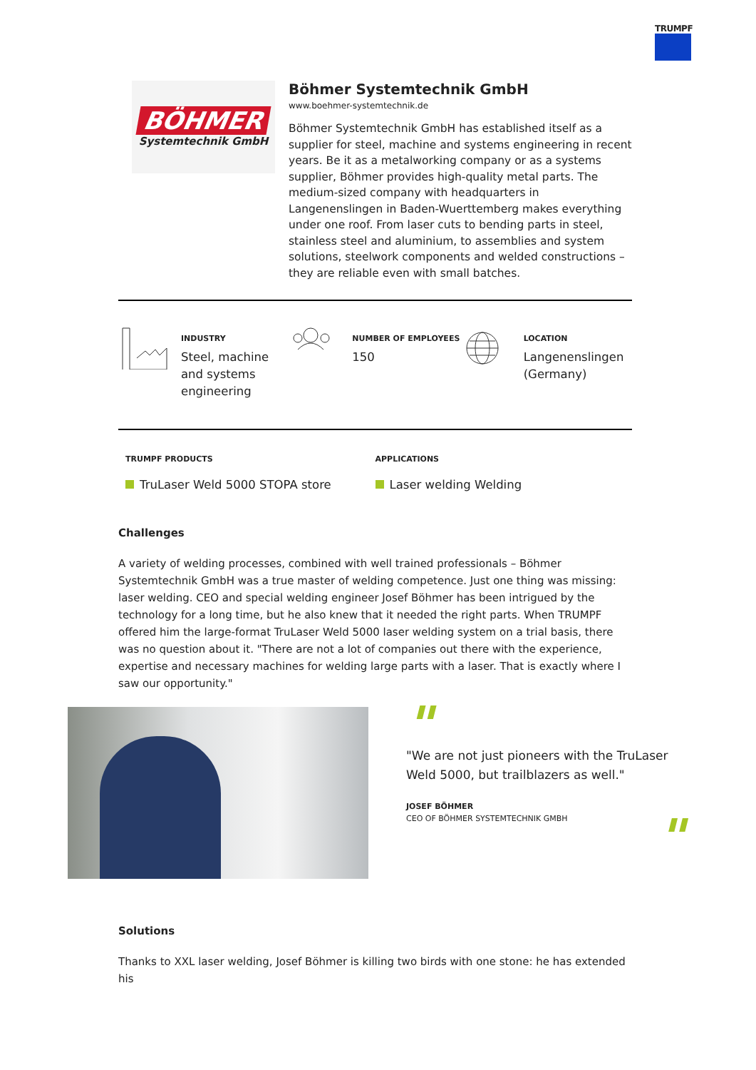TRUMPF
BÖHMER
Systemtechnik GmbH
Böhmer Systemtechnik GmbH
www.boehmer-systemtechnik.de
Böhmer Systemtechnik GmbH has established itself as a supplier for steel, machine and systems engineering in recent years. Be it as a metalworking company or as a systems supplier, Böhmer provides high-quality metal parts. The medium-sized company with headquarters in Langenenslingen in Baden-Wuerttemberg makes everything under one roof. From laser cuts to bending parts in steel, stainless steel and aluminium, to assemblies and system solutions, steelwork components and welded constructions – they are reliable even with small batches.
INDUSTRY
Steel, machine
and systems
engineering
NUMBER OF EMPLOYEES
150
LOCATION
Langenenslingen
(Germany)
TRUMPF PRODUCTS
TruLaser Weld 5000 STOPA store
APPLICATIONS
Laser welding Welding
Challenges
A variety of welding processes, combined with well trained professionals – Böhmer Systemtechnik GmbH was a true master of welding competence. Just one thing was missing: laser welding. CEO and special welding engineer Josef Böhmer has been intrigued by the technology for a long time, but he also knew that it needed the right parts. When TRUMPF offered him the large-format TruLaser Weld 5000 laser welding system on a trial basis, there was no question about it. "There are not a lot of companies out there with the experience, expertise and necessary machines for welding large parts with a laser. That is exactly where I saw our opportunity."
"
"We are not just pioneers with the TruLaser Weld 5000, but trailblazers as well."
JOSEF BÖHMER
CEO OF BÖHMER SYSTEMTECHNIK GMBH
"
Solutions
Thanks to XXL laser welding, Josef Böhmer is killing two birds with one stone: he has extended his